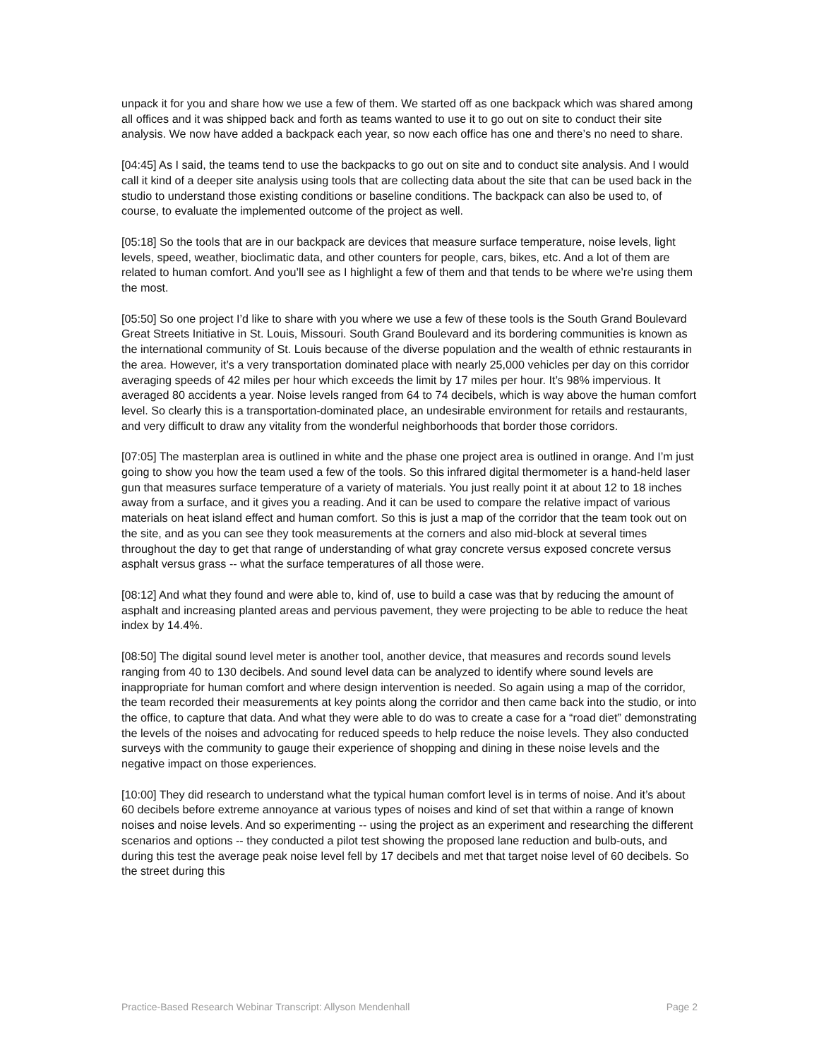unpack it for you and share how we use a few of them. We started off as one backpack which was shared among all offices and it was shipped back and forth as teams wanted to use it to go out on site to conduct their site analysis. We now have added a backpack each year, so now each office has one and there’s no need to share.
[04:45] As I said, the teams tend to use the backpacks to go out on site and to conduct site analysis. And I would call it kind of a deeper site analysis using tools that are collecting data about the site that can be used back in the studio to understand those existing conditions or baseline conditions. The backpack can also be used to, of course, to evaluate the implemented outcome of the project as well.
[05:18] So the tools that are in our backpack are devices that measure surface temperature, noise levels, light levels, speed, weather, bioclimatic data, and other counters for people, cars, bikes, etc. And a lot of them are related to human comfort. And you’ll see as I highlight a few of them and that tends to be where we’re using them the most.
[05:50] So one project I’d like to share with you where we use a few of these tools is the South Grand Boulevard Great Streets Initiative in St. Louis, Missouri. South Grand Boulevard and its bordering communities is known as the international community of St. Louis because of the diverse population and the wealth of ethnic restaurants in the area. However, it’s a very transportation dominated place with nearly 25,000 vehicles per day on this corridor averaging speeds of 42 miles per hour which exceeds the limit by 17 miles per hour. It’s 98% impervious. It averaged 80 accidents a year. Noise levels ranged from 64 to 74 decibels, which is way above the human comfort level. So clearly this is a transportation-dominated place, an undesirable environment for retails and restaurants, and very difficult to draw any vitality from the wonderful neighborhoods that border those corridors.
[07:05] The masterplan area is outlined in white and the phase one project area is outlined in orange. And I’m just going to show you how the team used a few of the tools. So this infrared digital thermometer is a hand-held laser gun that measures surface temperature of a variety of materials. You just really point it at about 12 to 18 inches away from a surface, and it gives you a reading. And it can be used to compare the relative impact of various materials on heat island effect and human comfort. So this is just a map of the corridor that the team took out on the site, and as you can see they took measurements at the corners and also mid-block at several times throughout the day to get that range of understanding of what gray concrete versus exposed concrete versus asphalt versus grass -- what the surface temperatures of all those were.
[08:12] And what they found and were able to, kind of, use to build a case was that by reducing the amount of asphalt and increasing planted areas and pervious pavement, they were projecting to be able to reduce the heat index by 14.4%.
[08:50] The digital sound level meter is another tool, another device, that measures and records sound levels ranging from 40 to 130 decibels. And sound level data can be analyzed to identify where sound levels are inappropriate for human comfort and where design intervention is needed. So again using a map of the corridor, the team recorded their measurements at key points along the corridor and then came back into the studio, or into the office, to capture that data. And what they were able to do was to create a case for a “road diet” demonstrating the levels of the noises and advocating for reduced speeds to help reduce the noise levels. They also conducted surveys with the community to gauge their experience of shopping and dining in these noise levels and the negative impact on those experiences.
[10:00] They did research to understand what the typical human comfort level is in terms of noise. And it’s about 60 decibels before extreme annoyance at various types of noises and kind of set that within a range of known noises and noise levels. And so experimenting -- using the project as an experiment and researching the different scenarios and options -- they conducted a pilot test showing the proposed lane reduction and bulb-outs, and during this test the average peak noise level fell by 17 decibels and met that target noise level of 60 decibels. So the street during this
Practice-Based Research Webinar Transcript: Allyson Mendenhall Page 2